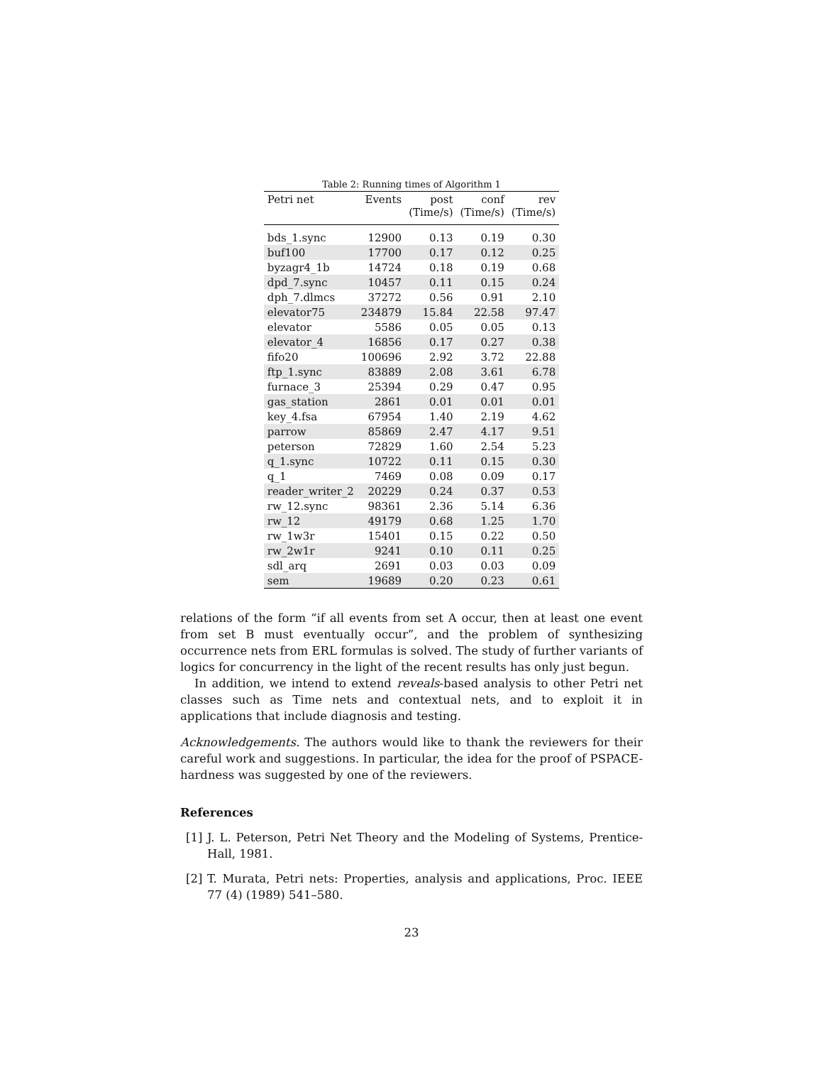Table 2: Running times of Algorithm 1
| Petri net | Events | post (Time/s) | conf (Time/s) | rev (Time/s) |
| --- | --- | --- | --- | --- |
| bds_1.sync | 12900 | 0.13 | 0.19 | 0.30 |
| buf100 | 17700 | 0.17 | 0.12 | 0.25 |
| byzagr4_1b | 14724 | 0.18 | 0.19 | 0.68 |
| dpd_7.sync | 10457 | 0.11 | 0.15 | 0.24 |
| dph_7.dlmcs | 37272 | 0.56 | 0.91 | 2.10 |
| elevator75 | 234879 | 15.84 | 22.58 | 97.47 |
| elevator | 5586 | 0.05 | 0.05 | 0.13 |
| elevator_4 | 16856 | 0.17 | 0.27 | 0.38 |
| fifo20 | 100696 | 2.92 | 3.72 | 22.88 |
| ftp_1.sync | 83889 | 2.08 | 3.61 | 6.78 |
| furnace_3 | 25394 | 0.29 | 0.47 | 0.95 |
| gas_station | 2861 | 0.01 | 0.01 | 0.01 |
| key_4.fsa | 67954 | 1.40 | 2.19 | 4.62 |
| parrow | 85869 | 2.47 | 4.17 | 9.51 |
| peterson | 72829 | 1.60 | 2.54 | 5.23 |
| q_1.sync | 10722 | 0.11 | 0.15 | 0.30 |
| q_1 | 7469 | 0.08 | 0.09 | 0.17 |
| reader_writer_2 | 20229 | 0.24 | 0.37 | 0.53 |
| rw_12.sync | 98361 | 2.36 | 5.14 | 6.36 |
| rw_12 | 49179 | 0.68 | 1.25 | 1.70 |
| rw_1w3r | 15401 | 0.15 | 0.22 | 0.50 |
| rw_2w1r | 9241 | 0.10 | 0.11 | 0.25 |
| sdl_arq | 2691 | 0.03 | 0.03 | 0.09 |
| sem | 19689 | 0.20 | 0.23 | 0.61 |
relations of the form “if all events from set A occur, then at least one event from set B must eventually occur”, and the problem of synthesizing occurrence nets from ERL formulas is solved. The study of further variants of logics for concurrency in the light of the recent results has only just begun.
In addition, we intend to extend reveals-based analysis to other Petri net classes such as Time nets and contextual nets, and to exploit it in applications that include diagnosis and testing.
Acknowledgements. The authors would like to thank the reviewers for their careful work and suggestions. In particular, the idea for the proof of PSPACE-hardness was suggested by one of the reviewers.
References
[1] J. L. Peterson, Petri Net Theory and the Modeling of Systems, Prentice-Hall, 1981.
[2] T. Murata, Petri nets: Properties, analysis and applications, Proc. IEEE 77 (4) (1989) 541–580.
23